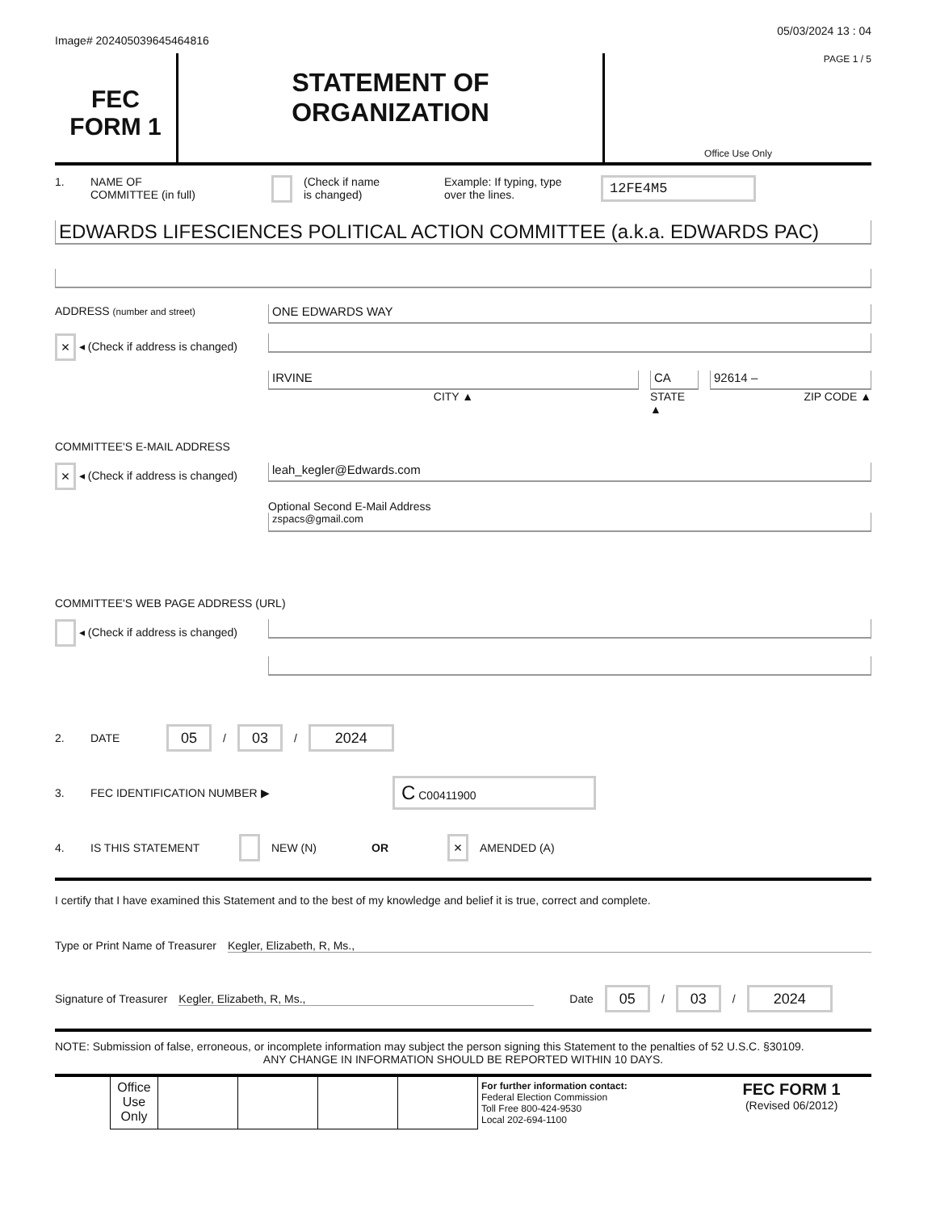Image# 202405039645464816
05/03/2024 13 : 04
FEC
FORM 1
STATEMENT OF
ORGANIZATION
PAGE 1 / 5
Office Use Only
1. NAME OF
COMMITTEE (in full)
(Check if name
is changed)
Example: If typing, type
over the lines.
12FE4M5
EDWARDS LIFESCIENCES POLITICAL ACTION COMMITTEE (a.k.a. EDWARDS PAC)
ADDRESS (number and street)
ONE EDWARDS WAY
× ◂ (Check if address is changed)
IRVINE
CITY ▲
CA
STATE ▲
92614 –
ZIP CODE ▲
COMMITTEE'S E-MAIL ADDRESS
× ◂ (Check if address is changed)
leah_kegler@Edwards.com
Optional Second E-Mail Address
zspacs@gmail.com
COMMITTEE'S WEB PAGE ADDRESS (URL)
◂ (Check if address is changed)
2. DATE
05 / 03 / 2024
3. FEC IDENTIFICATION NUMBER ▶
C C00411900
4. IS THIS STATEMENT NEW (N) OR ×
AMENDED (A)
I certify that I have examined this Statement and to the best of my knowledge and belief it is true, correct and complete.
Type or Print Name of Treasurer
Kegler, Elizabeth, R, Ms.,
Signature of Treasurer Kegler, Elizabeth, R, Ms., Date
05 / 03 / 2024
NOTE: Submission of false, erroneous, or incomplete information may subject the person signing this Statement to the penalties of 52 U.S.C. §30109.
ANY CHANGE IN INFORMATION SHOULD BE REPORTED WITHIN 10 DAYS.
| | Office Use Only | | | | | For further information contact: Federal Election Commission Toll Free 800-424-9530 Local 202-694-1100 | FEC FORM 1 (Revised 06/2012) |